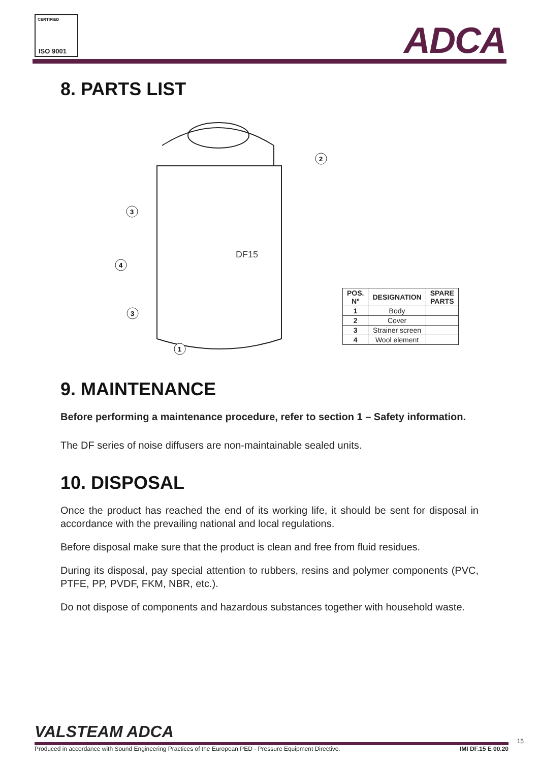CERTIFIED
ISO 9001
ADCA
8. PARTS LIST
DF15
2
3
4
3
1
| POS. Nº | DESIGNATION | SPARE PARTS |
| --- | --- | --- |
| 1 | Body | |
| 2 | Cover | |
| 3 | Strainer screen | |
| 4 | Wool element | |
9. MAINTENANCE
Before performing a maintenance procedure, refer to section 1 – Safety information.
The DF series of noise diffusers are non-maintainable sealed units.
10. DISPOSAL
Once the product has reached the end of its working life, it should be sent for disposal in accordance with the prevailing national and local regulations.
Before disposal make sure that the product is clean and free from fluid residues.
During its disposal, pay special attention to rubbers, resins and polymer components (PVC, PTFE, PP, PVDF, FKM, NBR, etc.).
Do not dispose of components and hazardous substances together with household waste.
VALSTEAM ADCA
Produced in accordance with Sound Engineering Practices of the European PED - Pressure Equipment Directive. IMI DF.15 E 00.20
15